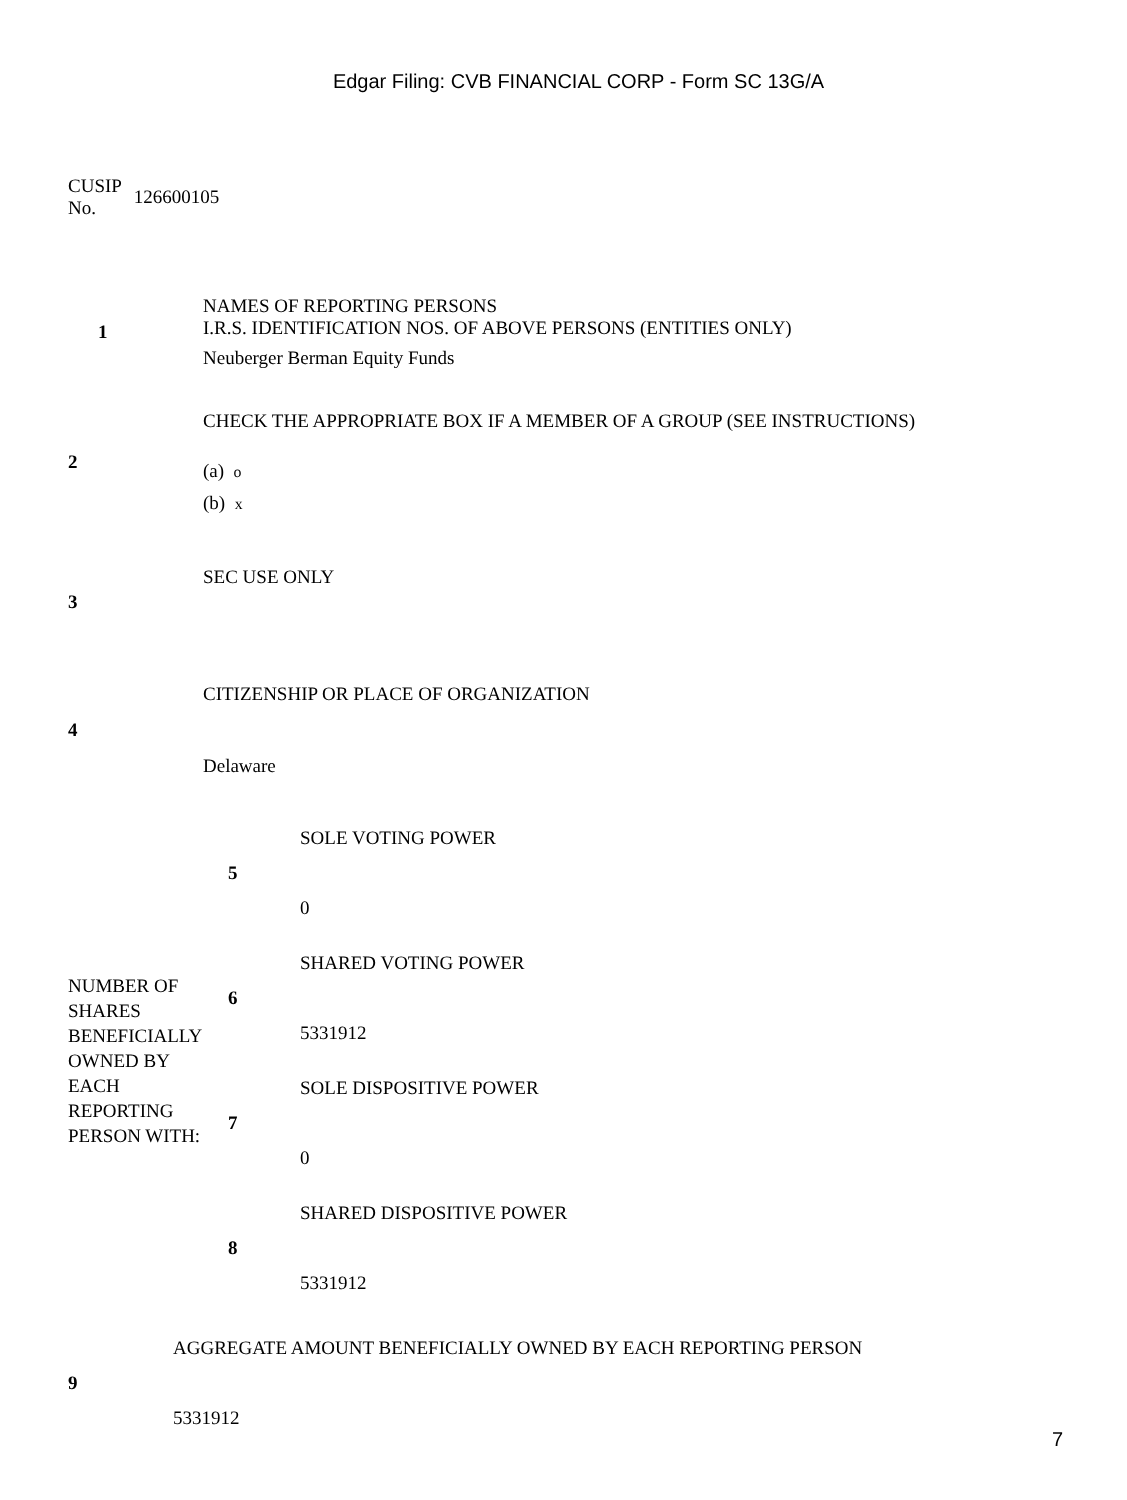Edgar Filing: CVB FINANCIAL CORP - Form SC 13G/A
CUSIP
No.
126600105
| 1 | NAMES OF REPORTING PERSONS I.R.S. IDENTIFICATION NOS. OF ABOVE PERSONS (ENTITIES ONLY) Neuberger Berman Equity Funds |
| 2 | CHECK THE APPROPRIATE BOX IF A MEMBER OF A GROUP (SEE INSTRUCTIONS) (a) o (b) x |
| 3 | SEC USE ONLY |
| 4 | CITIZENSHIP OR PLACE OF ORGANIZATION Delaware |
| NUMBER OF SHARES BENEFICIALLY OWNED BY EACH REPORTING PERSON WITH: | 5 | SOLE VOTING POWER 0 |
| | 6 | SHARED VOTING POWER 5331912 |
| | 7 | SOLE DISPOSITIVE POWER 0 |
| | 8 | SHARED DISPOSITIVE POWER 5331912 |
| 9 | AGGREGATE AMOUNT BENEFICIALLY OWNED BY EACH REPORTING PERSON 5331912 |
7